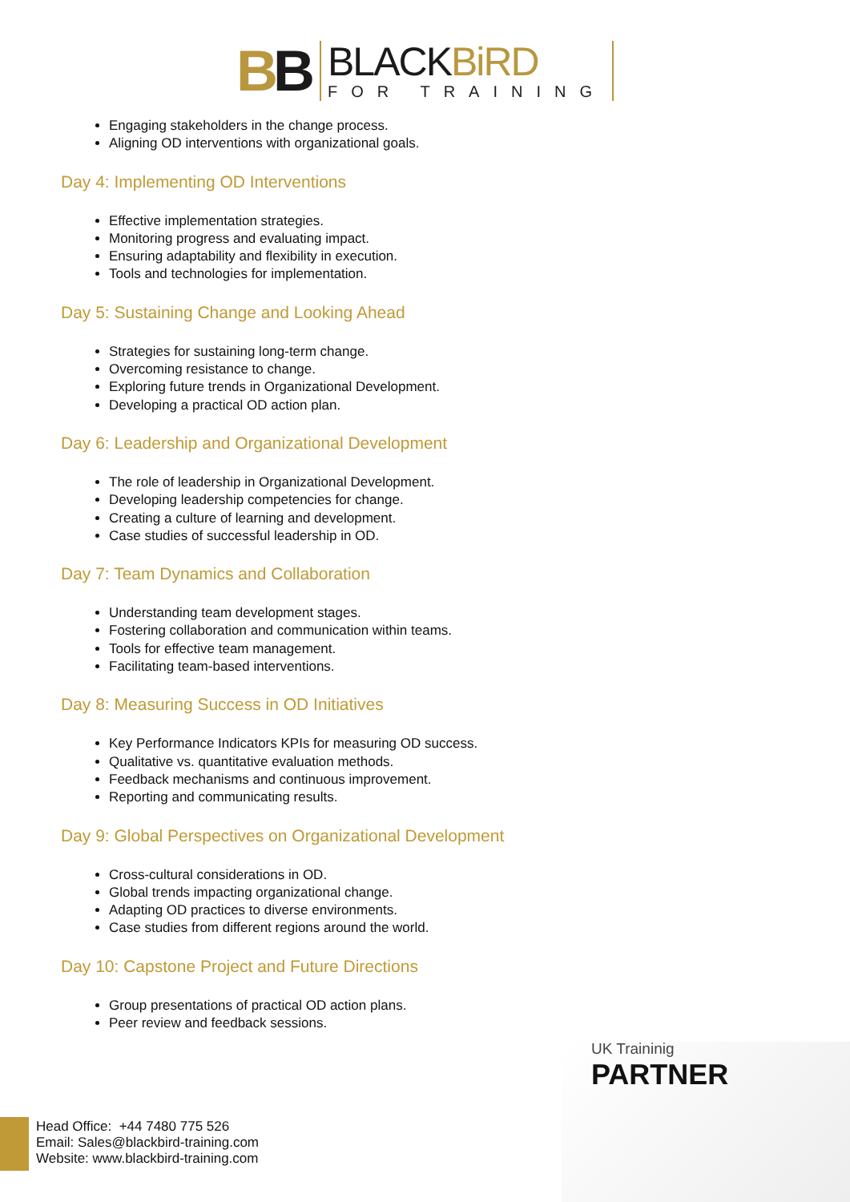BB
BLACKBiRD
FOR TRAINING
Engaging stakeholders in the change process.
Aligning OD interventions with organizational goals.
Day 4: Implementing OD Interventions
Effective implementation strategies.
Monitoring progress and evaluating impact.
Ensuring adaptability and flexibility in execution.
Tools and technologies for implementation.
Day 5: Sustaining Change and Looking Ahead
Strategies for sustaining long-term change.
Overcoming resistance to change.
Exploring future trends in Organizational Development.
Developing a practical OD action plan.
Day 6: Leadership and Organizational Development
The role of leadership in Organizational Development.
Developing leadership competencies for change.
Creating a culture of learning and development.
Case studies of successful leadership in OD.
Day 7: Team Dynamics and Collaboration
Understanding team development stages.
Fostering collaboration and communication within teams.
Tools for effective team management.
Facilitating team-based interventions.
Day 8: Measuring Success in OD Initiatives
Key Performance Indicators KPIs for measuring OD success.
Qualitative vs. quantitative evaluation methods.
Feedback mechanisms and continuous improvement.
Reporting and communicating results.
Day 9: Global Perspectives on Organizational Development
Cross-cultural considerations in OD.
Global trends impacting organizational change.
Adapting OD practices to diverse environments.
Case studies from different regions around the world.
Day 10: Capstone Project and Future Directions
Group presentations of practical OD action plans.
Peer review and feedback sessions.
UK Traininig
PARTNER
Head Office: +44 7480 775 526
Email: Sales@blackbird-training.com
Website: www.blackbird-training.com